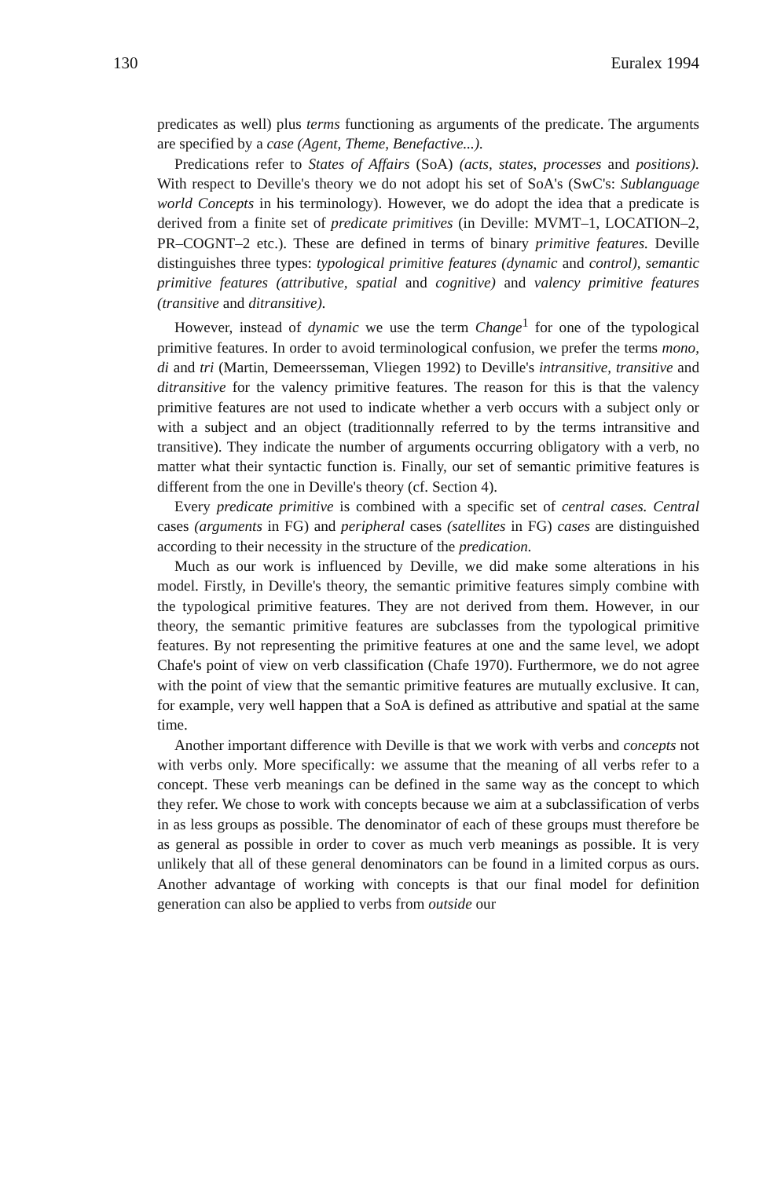130 Euralex 1994
predicates as well) plus terms functioning as arguments of the predicate. The arguments are specified by a case (Agent, Theme, Benefactive...).
Predications refer to States of Affairs (SoA) (acts, states, processes and positions). With respect to Deville's theory we do not adopt his set of SoA's (SwC's: Sublanguage world Concepts in his terminology). However, we do adopt the idea that a predicate is derived from a finite set of predicate primitives (in Deville: MVMT–1, LOCATION–2, PR–COGNT–2 etc.). These are defined in terms of binary primitive features. Deville distinguishes three types: typological primitive features (dynamic and control), semantic primitive features (attributive, spatial and cognitive) and valency primitive features (transitive and ditransitive).
However, instead of dynamic we use the term Change<sup>1</sup> for one of the typological primitive features. In order to avoid terminological confusion, we prefer the terms mono, di and tri (Martin, Demeersseman, Vliegen 1992) to Deville's intransitive, transitive and ditransitive for the valency primitive features. The reason for this is that the valency primitive features are not used to indicate whether a verb occurs with a subject only or with a subject and an object (traditionnally referred to by the terms intransitive and transitive). They indicate the number of arguments occurring obligatory with a verb, no matter what their syntactic function is. Finally, our set of semantic primitive features is different from the one in Deville's theory (cf. Section 4).
Every predicate primitive is combined with a specific set of central cases. Central cases (arguments in FG) and peripheral cases (satellites in FG) cases are distinguished according to their necessity in the structure of the predication.
Much as our work is influenced by Deville, we did make some alterations in his model. Firstly, in Deville's theory, the semantic primitive features simply combine with the typological primitive features. They are not derived from them. However, in our theory, the semantic primitive features are subclasses from the typological primitive features. By not representing the primitive features at one and the same level, we adopt Chafe's point of view on verb classification (Chafe 1970). Furthermore, we do not agree with the point of view that the semantic primitive features are mutually exclusive. It can, for example, very well happen that a SoA is defined as attributive and spatial at the same time.
Another important difference with Deville is that we work with verbs and concepts not with verbs only. More specifically: we assume that the meaning of all verbs refer to a concept. These verb meanings can be defined in the same way as the concept to which they refer. We chose to work with concepts because we aim at a subclassification of verbs in as less groups as possible. The denominator of each of these groups must therefore be as general as possible in order to cover as much verb meanings as possible. It is very unlikely that all of these general denominators can be found in a limited corpus as ours. Another advantage of working with concepts is that our final model for definition generation can also be applied to verbs from outside our